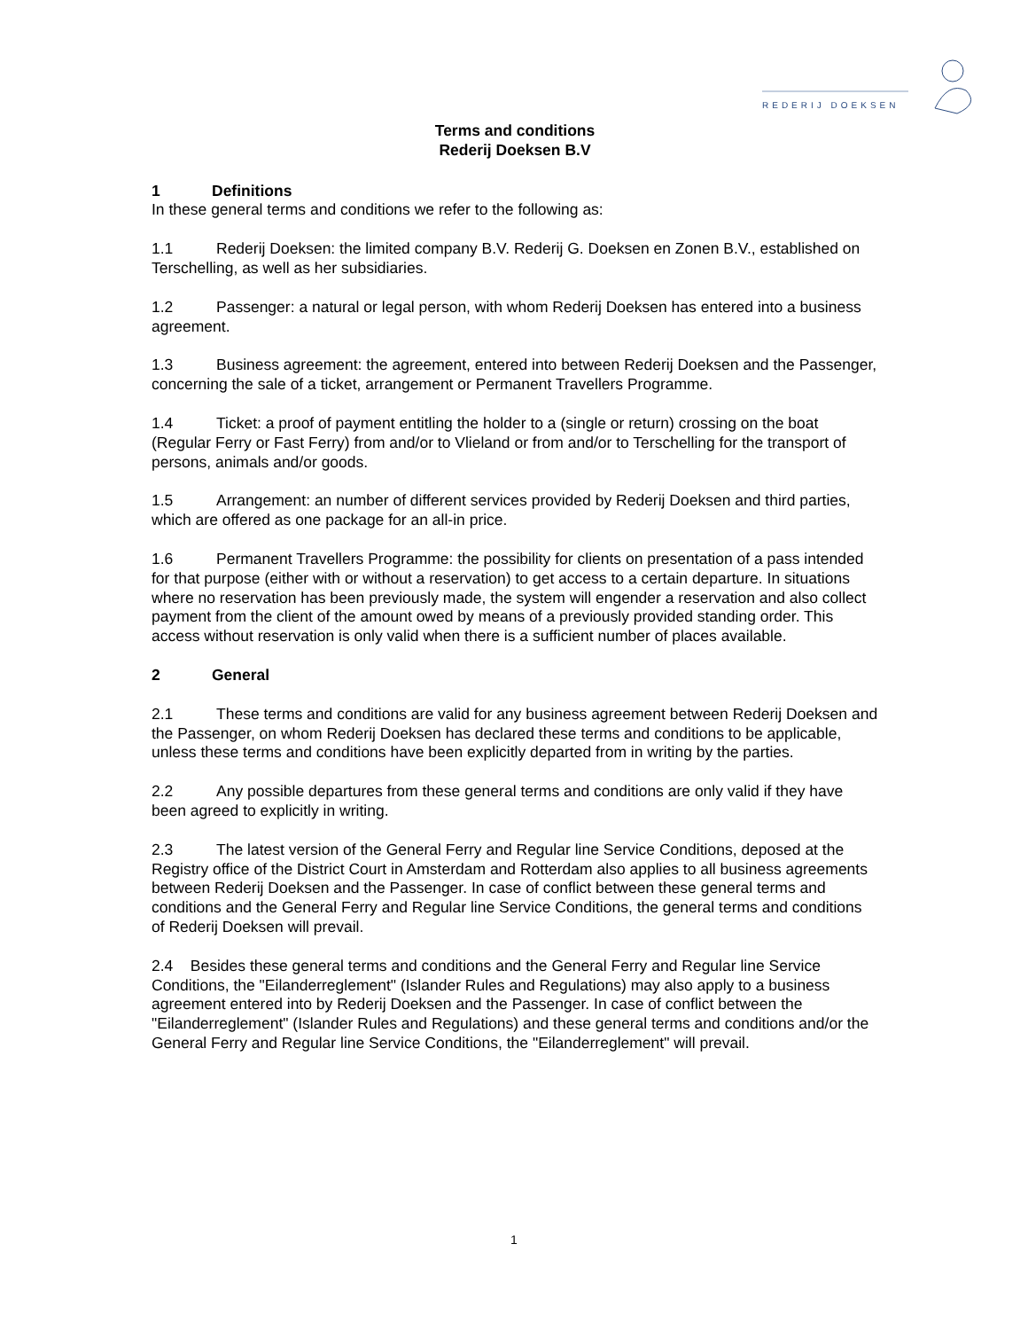REDERIJ DOEKSEN
Terms and conditions
Rederij Doeksen B.V
1 Definitions
In these general terms and conditions we refer to the following as:
1.1 Rederij Doeksen: the limited company B.V. Rederij G. Doeksen en Zonen B.V., established on Terschelling, as well as her subsidiaries.
1.2 Passenger: a natural or legal person, with whom Rederij Doeksen has entered into a business agreement.
1.3 Business agreement: the agreement, entered into between Rederij Doeksen and the Passenger, concerning the sale of a ticket, arrangement or Permanent Travellers Programme.
1.4 Ticket: a proof of payment entitling the holder to a (single or return) crossing on the boat (Regular Ferry or Fast Ferry) from and/or to Vlieland or from and/or to Terschelling for the transport of persons, animals and/or goods.
1.5 Arrangement: an number of different services provided by Rederij Doeksen and third parties, which are offered as one package for an all-in price.
1.6 Permanent Travellers Programme: the possibility for clients on presentation of a pass intended for that purpose (either with or without a reservation) to get access to a certain departure. In situations where no reservation has been previously made, the system will engender a reservation and also collect payment from the client of the amount owed by means of a previously provided standing order. This access without reservation is only valid when there is a sufficient number of places available.
2 General
2.1 These terms and conditions are valid for any business agreement between Rederij Doeksen and the Passenger, on whom Rederij Doeksen has declared these terms and conditions to be applicable, unless these terms and conditions have been explicitly departed from in writing by the parties.
2.2 Any possible departures from these general terms and conditions are only valid if they have been agreed to explicitly in writing.
2.3 The latest version of the General Ferry and Regular line Service Conditions, deposed at the Registry office of the District Court in Amsterdam and Rotterdam also applies to all business agreements between Rederij Doeksen and the Passenger. In case of conflict between these general terms and conditions and the General Ferry and Regular line Service Conditions, the general terms and conditions of Rederij Doeksen will prevail.
2.4 Besides these general terms and conditions and the General Ferry and Regular line Service Conditions, the "Eilanderreglement" (Islander Rules and Regulations) may also apply to a business agreement entered into by Rederij Doeksen and the Passenger. In case of conflict between the "Eilanderreglement" (Islander Rules and Regulations) and these general terms and conditions and/or the General Ferry and Regular line Service Conditions, the "Eilanderreglement" will prevail.
1